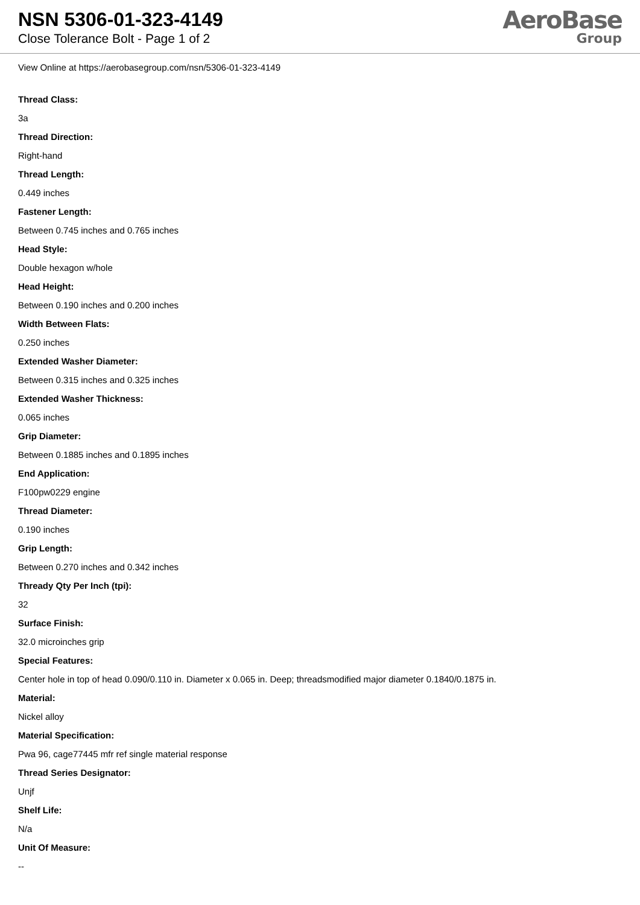NSN 5306-01-323-4149
Close Tolerance Bolt - Page 1 of 2
AeroBase
Group
View Online at https://aerobasegroup.com/nsn/5306-01-323-4149
Thread Class:
3a
Thread Direction:
Right-hand
Thread Length:
0.449 inches
Fastener Length:
Between 0.745 inches and 0.765 inches
Head Style:
Double hexagon w/hole
Head Height:
Between 0.190 inches and 0.200 inches
Width Between Flats:
0.250 inches
Extended Washer Diameter:
Between 0.315 inches and 0.325 inches
Extended Washer Thickness:
0.065 inches
Grip Diameter:
Between 0.1885 inches and 0.1895 inches
End Application:
F100pw0229 engine
Thread Diameter:
0.190 inches
Grip Length:
Between 0.270 inches and 0.342 inches
Thready Qty Per Inch (tpi):
32
Surface Finish:
32.0 microinches grip
Special Features:
Center hole in top of head 0.090/0.110 in. Diameter x 0.065 in. Deep; threadsmodified major diameter 0.1840/0.1875 in.
Material:
Nickel alloy
Material Specification:
Pwa 96, cage77445 mfr ref single material response
Thread Series Designator:
Unjf
Shelf Life:
N/a
Unit Of Measure:
--